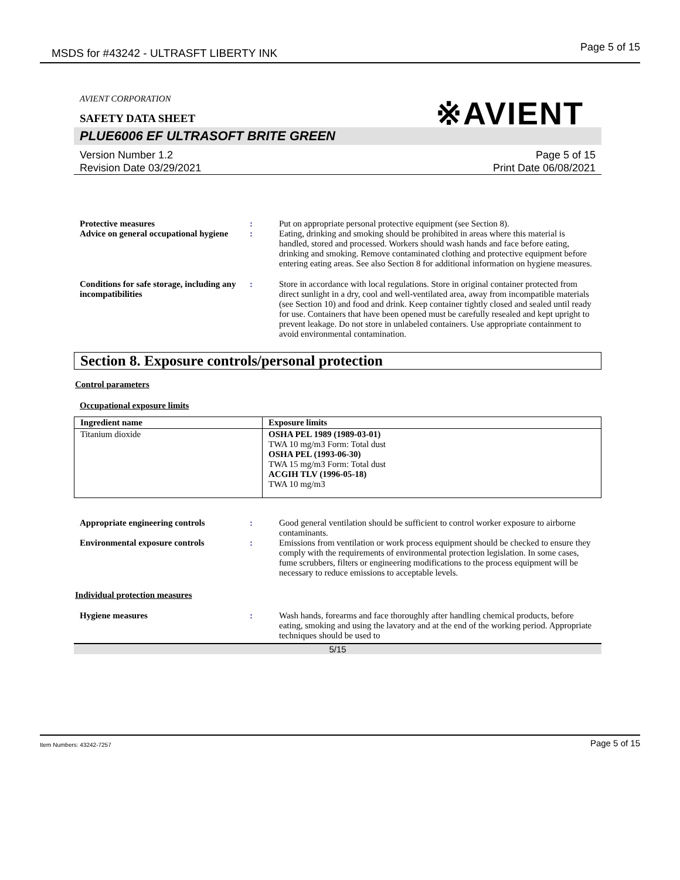MSDS for #43242 - ULTRASFT LIBERTY INK Page 5 of 15
※AVIENT
AVIENT CORPORATION
SAFETY DATA SHEET
PLUE6006 EF ULTRASOFT BRITE GREEN
Version Number 1.2
Revision Date 03/29/2021
Page 5 of 15
Print Date 06/08/2021
Protective measures : Put on appropriate personal protective equipment (see Section 8).
Advice on general occupational hygiene
: Eating, drinking and smoking should be prohibited in areas where this material is handled, stored and processed. Workers should wash hands and face before eating, drinking and smoking. Remove contaminated clothing and protective equipment before entering eating areas. See also Section 8 for additional information on hygiene measures.
Conditions for safe storage, including any incompatibilities
: Store in accordance with local regulations. Store in original container protected from direct sunlight in a dry, cool and well-ventilated area, away from incompatible materials (see Section 10) and food and drink. Keep container tightly closed and sealed until ready for use. Containers that have been opened must be carefully resealed and kept upright to prevent leakage. Do not store in unlabeled containers. Use appropriate containment to avoid environmental contamination.
Section 8. Exposure controls/personal protection
Control parameters
Occupational exposure limits
| Ingredient name | Exposure limits |
| --- | --- |
| Titanium dioxide | OSHA PEL 1989 (1989-03-01) TWA 10 mg/m3 Form: Total dust OSHA PEL (1993-06-30) TWA 15 mg/m3 Form: Total dust ACGIH TLV (1996-05-18) TWA 10 mg/m3 |
Appropriate engineering controls : Good general ventilation should be sufficient to control worker exposure to airborne contaminants.
Environmental exposure controls : Emissions from ventilation or work process equipment should be checked to ensure they comply with the requirements of environmental protection legislation. In some cases, fume scrubbers, filters or engineering modifications to the process equipment will be necessary to reduce emissions to acceptable levels.
Individual protection measures
Hygiene measures : Wash hands, forearms and face thoroughly after handling chemical products, before eating, smoking and using the lavatory and at the end of the working period. Appropriate techniques should be used to
5/15
Item Numbers: 43242-7257 Page 5 of 15